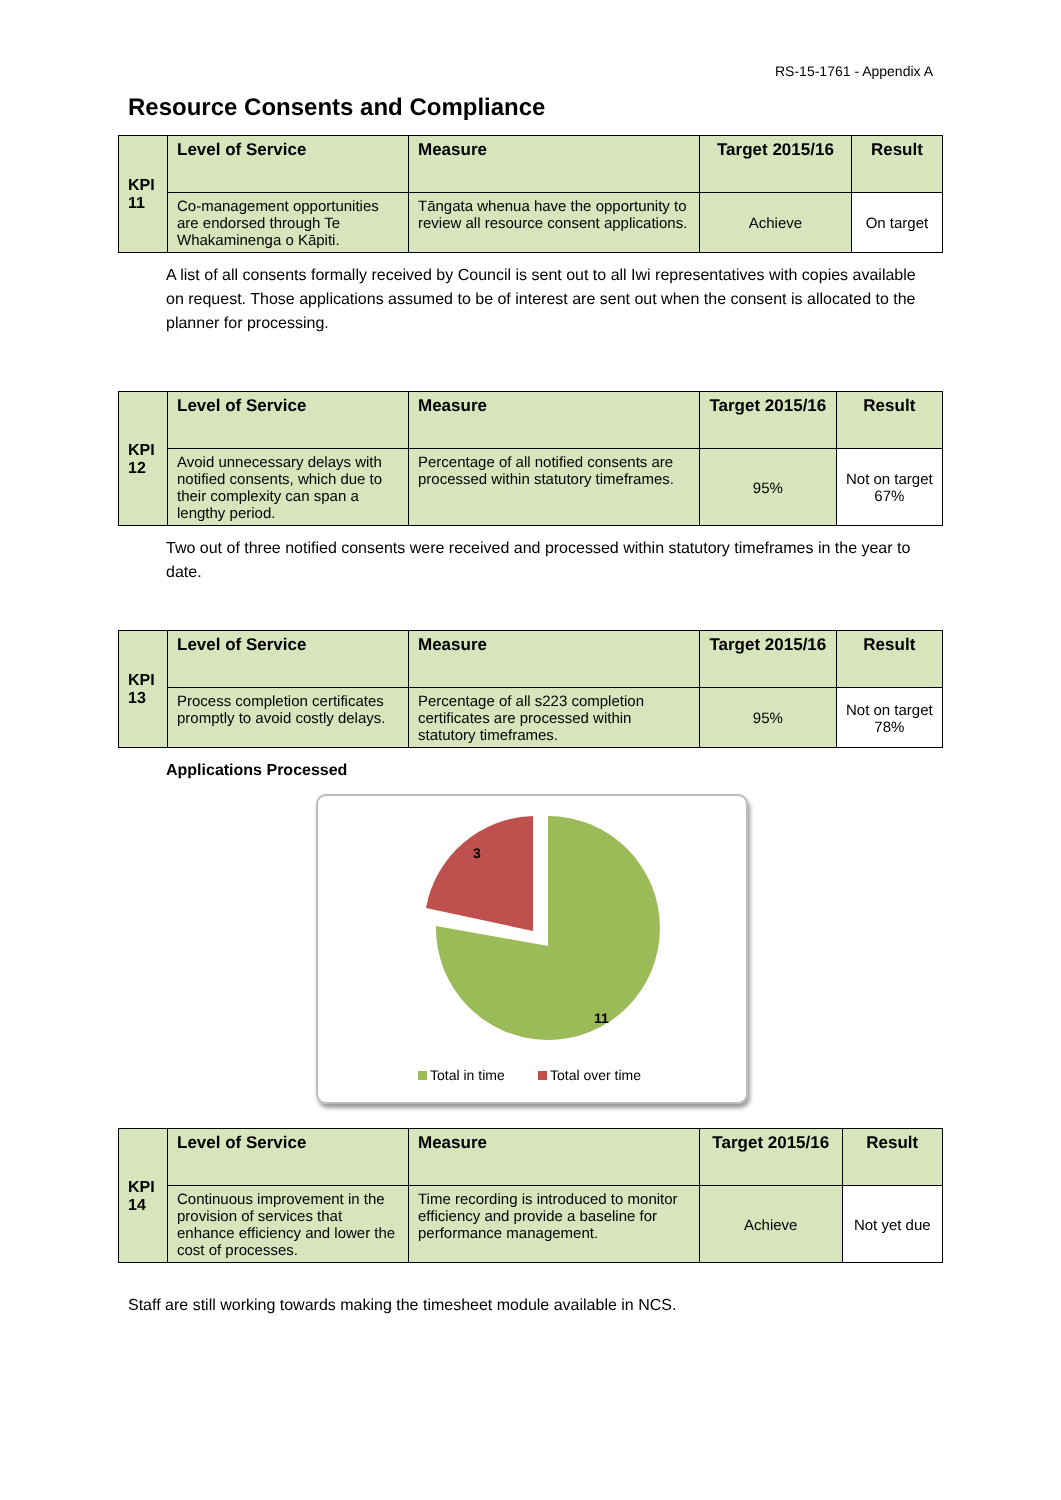RS-15-1761 - Appendix A
Resource Consents and Compliance
| KPI 11 | Level of Service | Measure | Target 2015/16 | Result |
| | Co-management opportunities are endorsed through Te Whakaminenga o Kāpiti. | Tāngata whenua have the opportunity to review all resource consent applications. | Achieve | On target |
A list of all consents formally received by Council is sent out to all Iwi representatives with copies available on request. Those applications assumed to be of interest are sent out when the consent is allocated to the planner for processing.
| KPI 12 | Level of Service | Measure | Target 2015/16 | Result |
| | Avoid unnecessary delays with notified consents, which due to their complexity can span a lengthy period. | Percentage of all notified consents are processed within statutory timeframes. | 95% | Not on target 67% |
Two out of three notified consents were received and processed within statutory timeframes in the year to date.
| KPI 13 | Level of Service | Measure | Target 2015/16 | Result |
| | Process completion certificates promptly to avoid costly delays. | Percentage of all s223 completion certificates are processed within statutory timeframes. | 95% | Not on target 78% |
Applications Processed
3
11
Total in time
Total over time
| KPI 14 | Level of Service | Measure | Target 2015/16 | Result |
| | Continuous improvement in the provision of services that enhance efficiency and lower the cost of processes. | Time recording is introduced to monitor efficiency and provide a baseline for performance management. | Achieve | Not yet due |
Staff are still working towards making the timesheet module available in NCS.